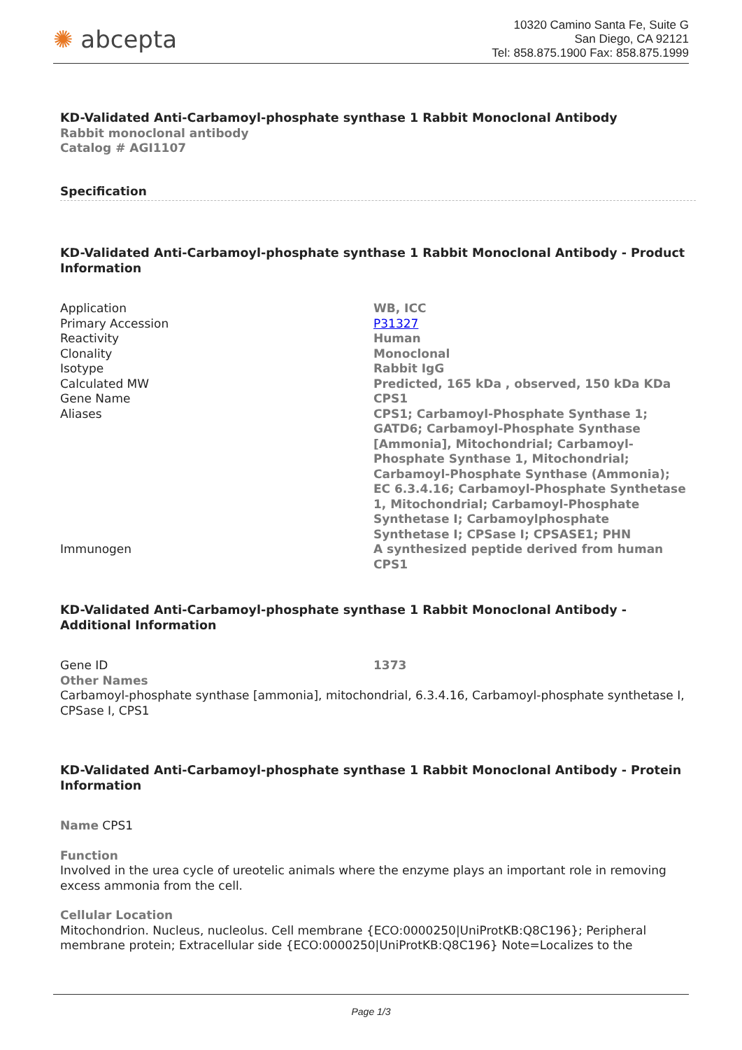✺ abcepta
10320 Camino Santa Fe, Suite G
San Diego, CA 92121
Tel: 858.875.1900 Fax: 858.875.1999
KD-Validated Anti-Carbamoyl-phosphate synthase 1 Rabbit Monoclonal Antibody
Rabbit monoclonal antibody
Catalog # AGI1107
Specification
KD-Validated Anti-Carbamoyl-phosphate synthase 1 Rabbit Monoclonal Antibody - Product Information
| Application | WB, ICC |
| Primary Accession | P31327 |
| Reactivity | Human |
| Clonality | Monoclonal |
| Isotype | Rabbit IgG |
| Calculated MW | Predicted, 165 kDa , observed, 150 kDa KDa |
| Gene Name | CPS1 |
| Aliases | CPS1; Carbamoyl-Phosphate Synthase 1; GATD6; Carbamoyl-Phosphate Synthase [Ammonia], Mitochondrial; Carbamoyl-Phosphate Synthase 1, Mitochondrial; Carbamoyl-Phosphate Synthase (Ammonia); EC 6.3.4.16; Carbamoyl-Phosphate Synthetase 1, Mitochondrial; Carbamoyl-Phosphate Synthetase I; Carbamoylphosphate Synthetase I; CPSase I; CPSASE1; PHN |
| Immunogen | A synthesized peptide derived from human CPS1 |
KD-Validated Anti-Carbamoyl-phosphate synthase 1 Rabbit Monoclonal Antibody - Additional Information
| Gene ID | 1373 |
Other Names
Carbamoyl-phosphate synthase [ammonia], mitochondrial, 6.3.4.16, Carbamoyl-phosphate synthetase I, CPSase I, CPS1
KD-Validated Anti-Carbamoyl-phosphate synthase 1 Rabbit Monoclonal Antibody - Protein Information
Name CPS1
Function
Involved in the urea cycle of ureotelic animals where the enzyme plays an important role in removing excess ammonia from the cell.
Cellular Location
Mitochondrion. Nucleus, nucleolus. Cell membrane {ECO:0000250|UniProtKB:Q8C196}; Peripheral membrane protein; Extracellular side {ECO:0000250|UniProtKB:Q8C196} Note=Localizes to the
Page 1/3